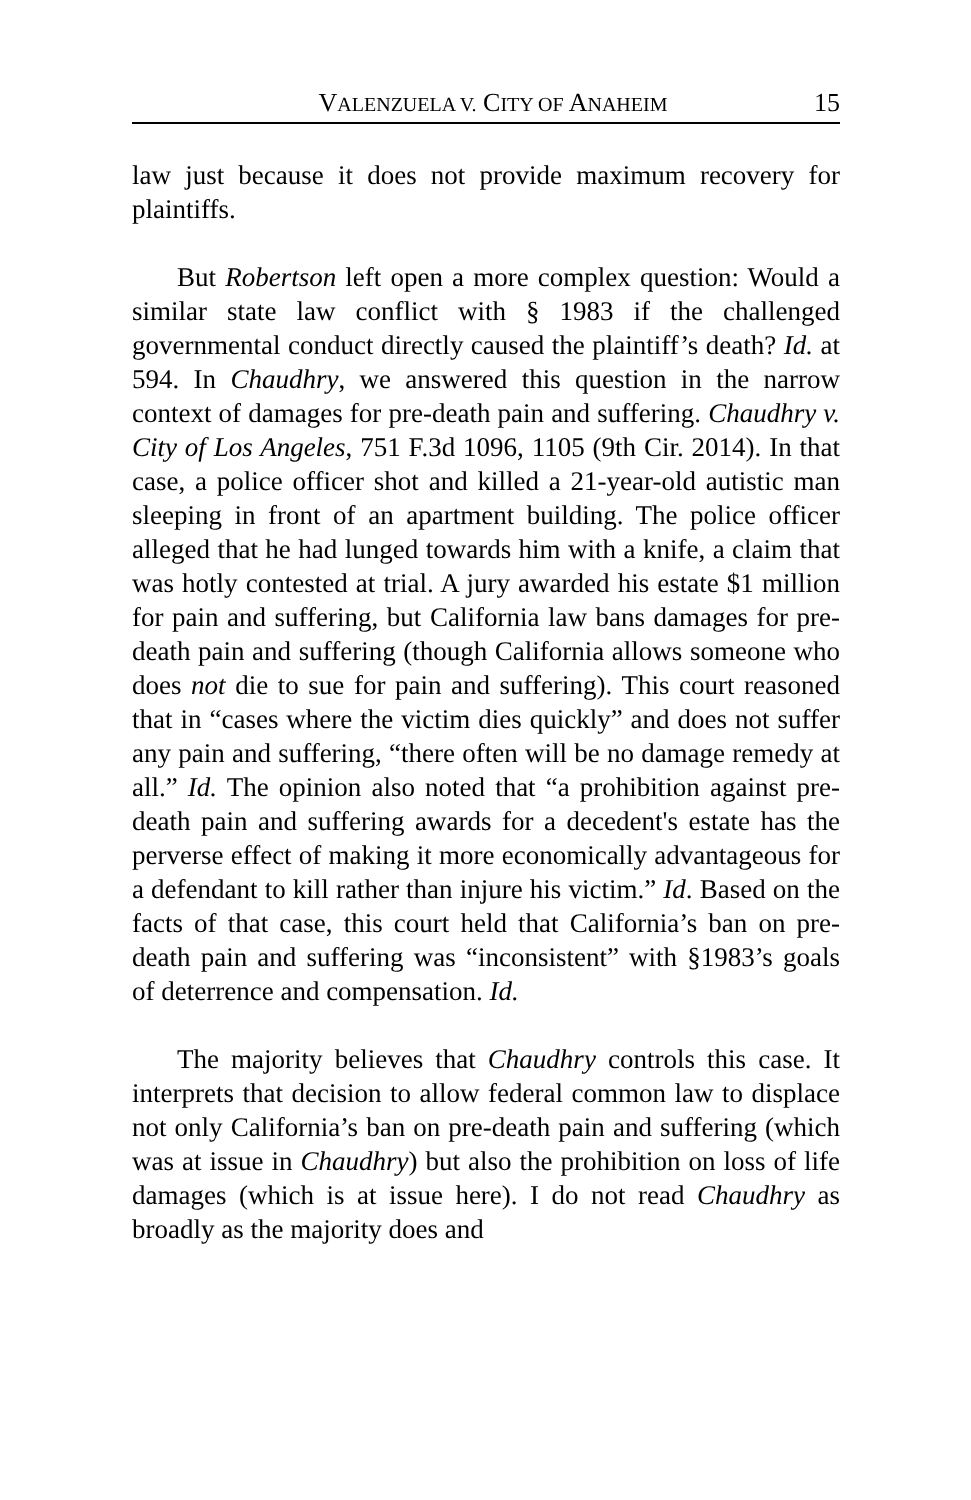VALENZUELA V. CITY OF ANAHEIM 15
law just because it does not provide maximum recovery for plaintiffs.
But Robertson left open a more complex question: Would a similar state law conflict with § 1983 if the challenged governmental conduct directly caused the plaintiff’s death? Id. at 594. In Chaudhry, we answered this question in the narrow context of damages for pre-death pain and suffering. Chaudhry v. City of Los Angeles, 751 F.3d 1096, 1105 (9th Cir. 2014). In that case, a police officer shot and killed a 21-year-old autistic man sleeping in front of an apartment building. The police officer alleged that he had lunged towards him with a knife, a claim that was hotly contested at trial. A jury awarded his estate $1 million for pain and suffering, but California law bans damages for pre-death pain and suffering (though California allows someone who does not die to sue for pain and suffering). This court reasoned that in “cases where the victim dies quickly” and does not suffer any pain and suffering, “there often will be no damage remedy at all.” Id. The opinion also noted that “a prohibition against pre-death pain and suffering awards for a decedent's estate has the perverse effect of making it more economically advantageous for a defendant to kill rather than injure his victim.” Id. Based on the facts of that case, this court held that California’s ban on pre-death pain and suffering was “inconsistent” with §1983’s goals of deterrence and compensation. Id.
The majority believes that Chaudhry controls this case. It interprets that decision to allow federal common law to displace not only California’s ban on pre-death pain and suffering (which was at issue in Chaudhry) but also the prohibition on loss of life damages (which is at issue here). I do not read Chaudhry as broadly as the majority does and